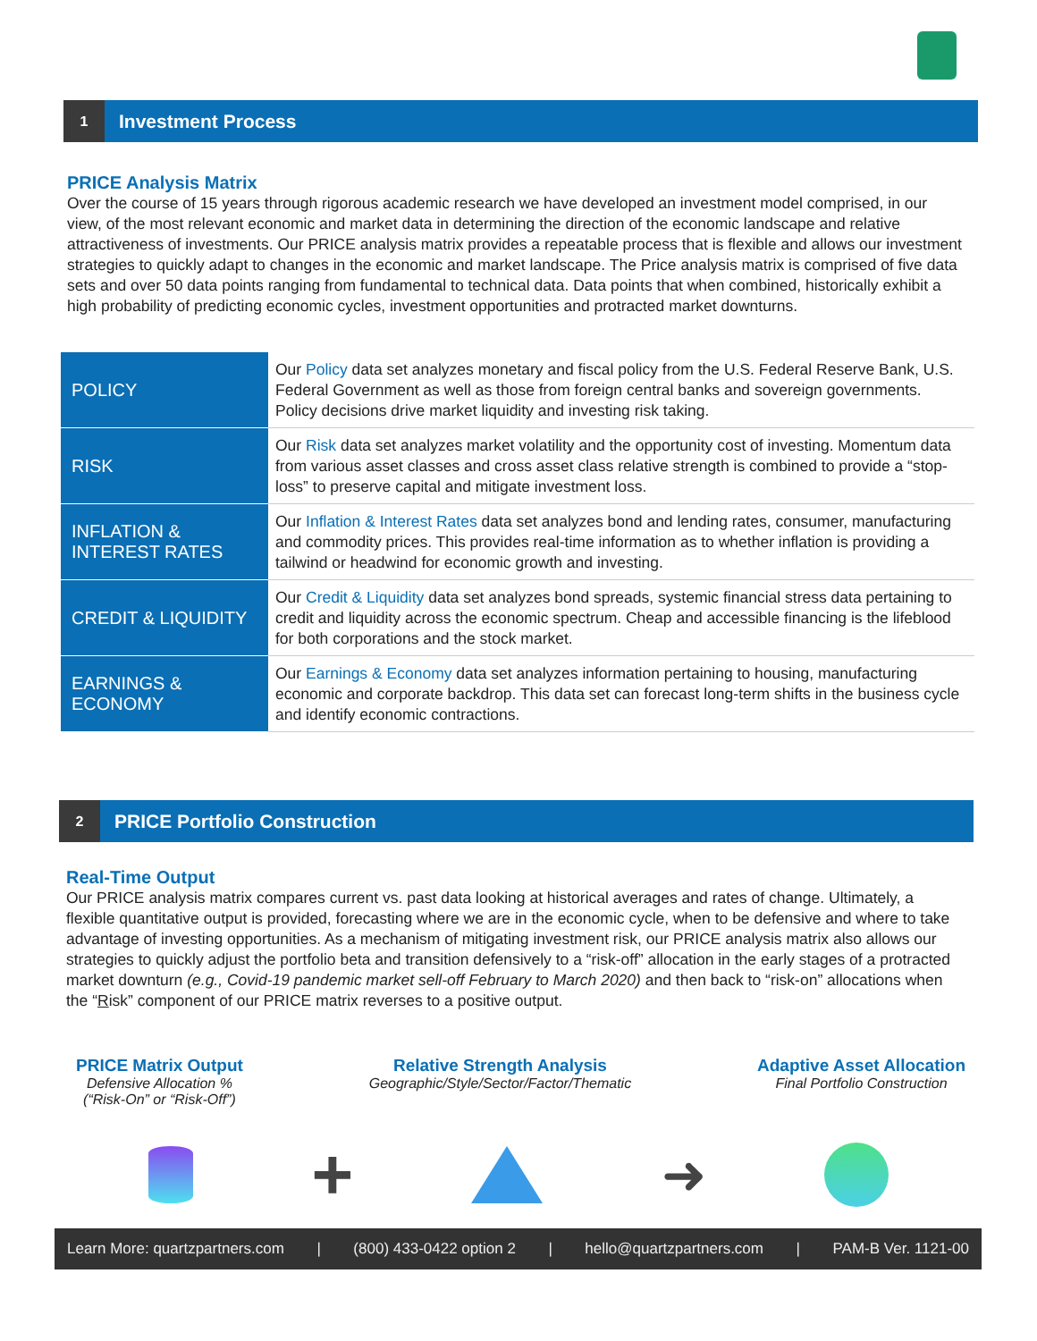1 Investment Process
PRICE Analysis Matrix
Over the course of 15 years through rigorous academic research we have developed an investment model comprised, in our view, of the most relevant economic and market data in determining the direction of the economic landscape and relative attractiveness of investments. Our PRICE analysis matrix provides a repeatable process that is flexible and allows our investment strategies to quickly adapt to changes in the economic and market landscape. The Price analysis matrix is comprised of five data sets and over 50 data points ranging from fundamental to technical data. Data points that when combined, historically exhibit a high probability of predicting economic cycles, investment opportunities and protracted market downturns.
| POLICY | Our Policy data set analyzes monetary and fiscal policy from the U.S. Federal Reserve Bank, U.S. Federal Government as well as those from foreign central banks and sovereign governments. Policy decisions drive market liquidity and investing risk taking. |
| RISK | Our Risk data set analyzes market volatility and the opportunity cost of investing. Momentum data from various asset classes and cross asset class relative strength is combined to provide a “stop-loss” to preserve capital and mitigate investment loss. |
| INFLATION & INTEREST RATES | Our Inflation & Interest Rates data set analyzes bond and lending rates, consumer, manufacturing and commodity prices. This provides real-time information as to whether inflation is providing a tailwind or headwind for economic growth and investing. |
| CREDIT & LIQUIDITY | Our Credit & Liquidity data set analyzes bond spreads, systemic financial stress data pertaining to credit and liquidity across the economic spectrum. Cheap and accessible financing is the lifeblood for both corporations and the stock market. |
| EARNINGS & ECONOMY | Our Earnings & Economy data set analyzes information pertaining to housing, manufacturing economic and corporate backdrop. This data set can forecast long-term shifts in the business cycle and identify economic contractions. |
2 PRICE Portfolio Construction
Real-Time Output
Our PRICE analysis matrix compares current vs. past data looking at historical averages and rates of change. Ultimately, a flexible quantitative output is provided, forecasting where we are in the economic cycle, when to be defensive and where to take advantage of investing opportunities. As a mechanism of mitigating investment risk, our PRICE analysis matrix also allows our strategies to quickly adjust the portfolio beta and transition defensively to a “risk-off” allocation in the early stages of a protracted market downturn (e.g., Covid-19 pandemic market sell-off February to March 2020) and then back to “risk-on” allocations when the “Risk” component of our PRICE matrix reverses to a positive output.
PRICE Matrix Output
Defensive Allocation %
(“Risk-On” or “Risk-Off”)
Relative Strength Analysis
Geographic/Style/Sector/Factor/Thematic
Adaptive Asset Allocation
Final Portfolio Construction
+
➜
Learn More: quartzpartners.com | (800) 433-0422 option 2 | hello@quartzpartners.com | PAM-B Ver. 1121-00